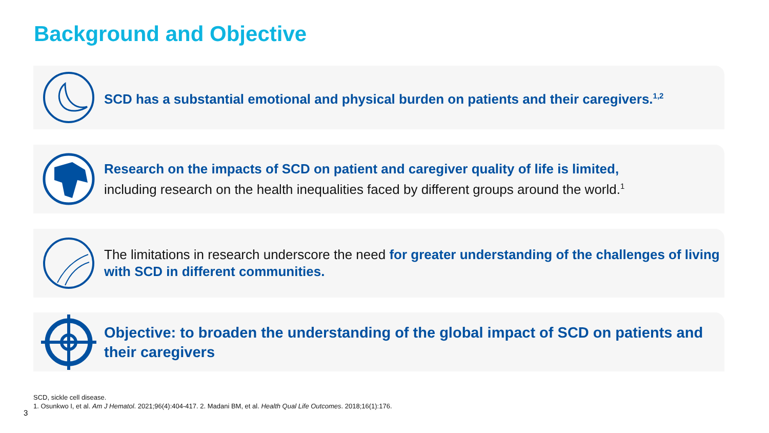Background and Objective
SCD has a substantial emotional and physical burden on patients and their caregivers.<sup>1,2</sup>
Research on the impacts of SCD on patient and caregiver quality of life is limited,
including research on the health inequalities faced by different groups around the world.<sup>1</sup>
The limitations in research underscore the need for greater understanding of the challenges of living with SCD in different communities.
Objective: to broaden the understanding of the global impact of SCD on patients and their caregivers
SCD, sickle cell disease.
1. Osunkwo I, et al. Am J Hematol. 2021;96(4):404-417. 2. Madani BM, et al. Health Qual Life Outcomes. 2018;16(1):176.
3